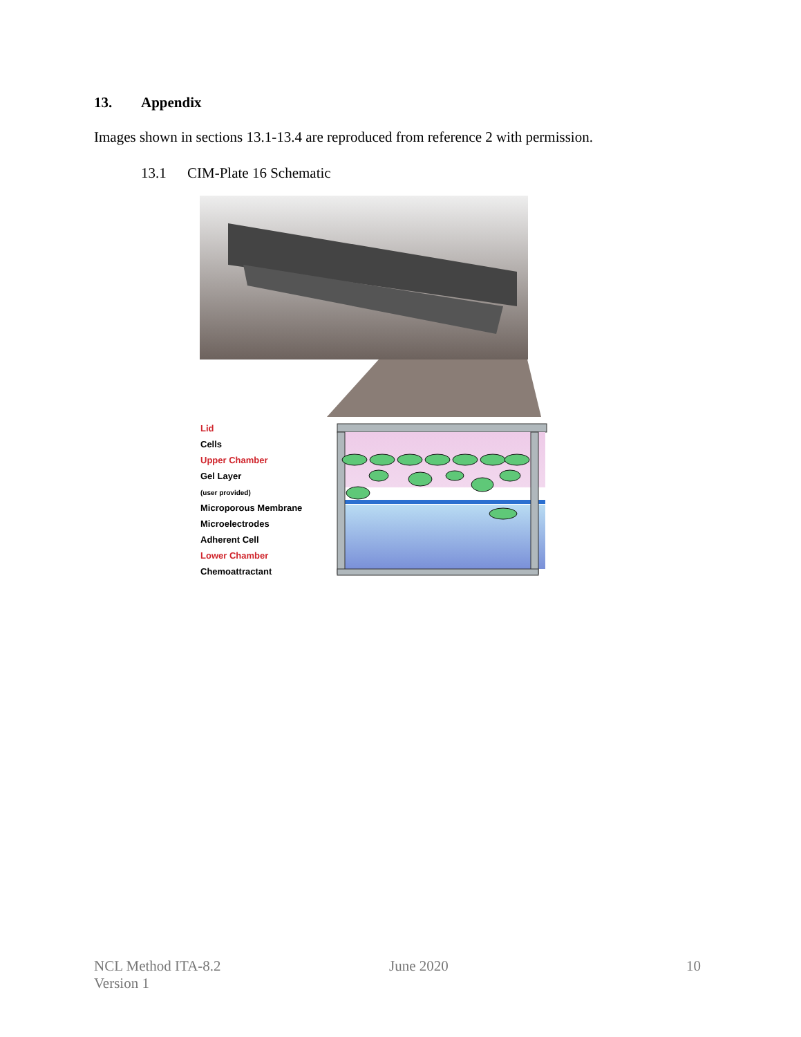13. Appendix
Images shown in sections 13.1-13.4 are reproduced from reference 2 with permission.
13.1 CIM-Plate 16 Schematic
Lid
Cells
Upper Chamber
Gel Layer
(user provided)
Microporous Membrane
Microelectrodes
Adherent Cell
Lower Chamber
Chemoattractant
NCL Method ITA-8.2
Version 1
June 2020 10